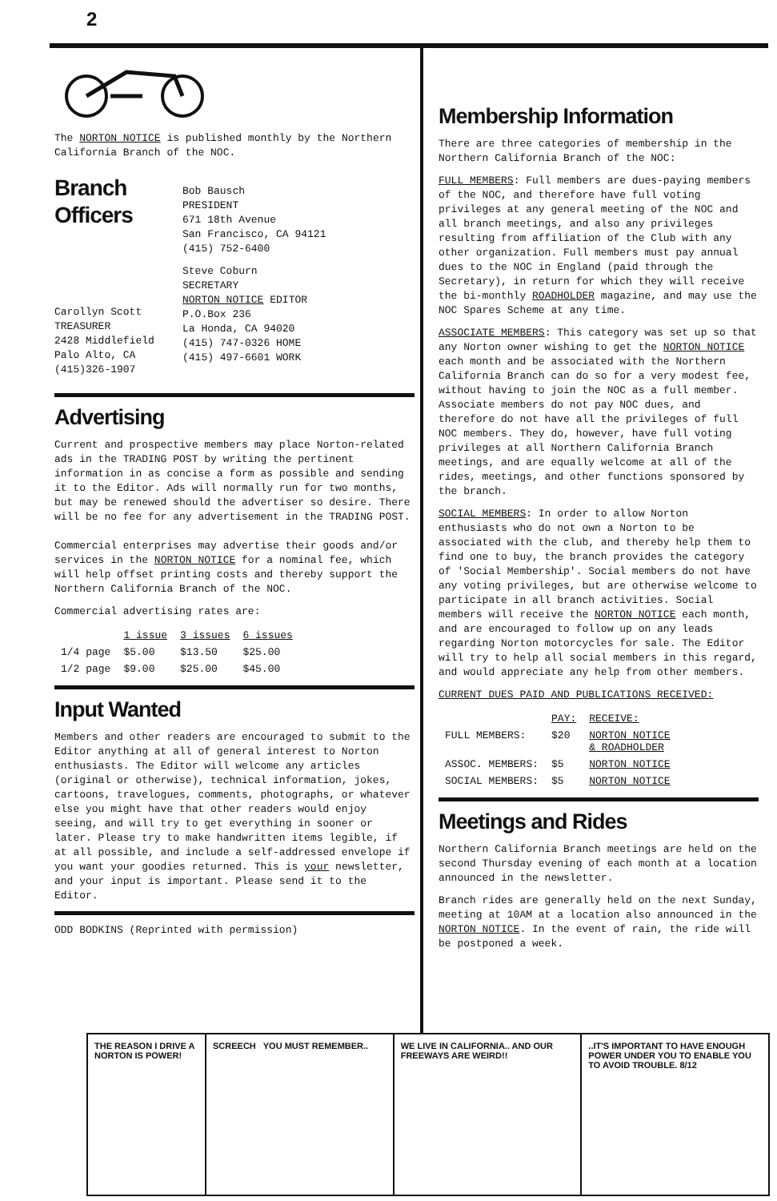2
The NORTON NOTICE is published monthly by the Northern California Branch of the NOC.
Branch
Officers
Carollyn Scott
TREASURER
2428 Middlefield
Palo Alto, CA
(415)326-1907
Bob Bausch
PRESIDENT
671 18th Avenue
San Francisco, CA 94121
(415) 752-6400
Steve Coburn
SECRETARY
NORTON NOTICE EDITOR
P.O.Box 236
La Honda, CA 94020
(415) 747-0326 HOME
(415) 497-6601 WORK
Advertising
Current and prospective members may place Norton-related ads in the TRADING POST by writing the pertinent information in as concise a form as possible and sending it to the Editor. Ads will normally run for two months, but may be renewed should the advertiser so desire. There will be no fee for any advertisement in the TRADING POST.
Commercial enterprises may advertise their goods and/or services in the NORTON NOTICE for a nominal fee, which will help offset printing costs and thereby support the Northern California Branch of the NOC.
Commercial advertising rates are:
| | 1 issue | 3 issues | 6 issues |
| --- | --- | --- | --- |
| 1/4 page | $5.00 | $13.50 | $25.00 |
| 1/2 page | $9.00 | $25.00 | $45.00 |
Input Wanted
Members and other readers are encouraged to submit to the Editor anything at all of general interest to Norton enthusiasts. The Editor will welcome any articles (original or otherwise), technical information, jokes, cartoons, travelogues, comments, photographs, or whatever else you might have that other readers would enjoy seeing, and will try to get everything in sooner or later. Please try to make handwritten items legible, if at all possible, and include a self-addressed envelope if you want your goodies returned. This is your newsletter, and your input is important. Please send it to the Editor.
ODD BODKINS (Reprinted with permission)
Membership Information
There are three categories of membership in the Northern California Branch of the NOC:
FULL MEMBERS: Full members are dues-paying members of the NOC, and therefore have full voting privileges at any general meeting of the NOC and all branch meetings, and also any privileges resulting from affiliation of the Club with any other organization. Full members must pay annual dues to the NOC in England (paid through the Secretary), in return for which they will receive the bi-monthly ROADHOLDER magazine, and may use the NOC Spares Scheme at any time.
ASSOCIATE MEMBERS: This category was set up so that any Norton owner wishing to get the NORTON NOTICE each month and be associated with the Northern California Branch can do so for a very modest fee, without having to join the NOC as a full member. Associate members do not pay NOC dues, and therefore do not have all the privileges of full NOC members. They do, however, have full voting privileges at all Northern California Branch meetings, and are equally welcome at all of the rides, meetings, and other functions sponsored by the branch.
SOCIAL MEMBERS: In order to allow Norton enthusiasts who do not own a Norton to be associated with the club, and thereby help them to find one to buy, the branch provides the category of 'Social Membership'. Social members do not have any voting privileges, but are otherwise welcome to participate in all branch activities. Social members will receive the NORTON NOTICE each month, and are encouraged to follow up on any leads regarding Norton motorcycles for sale. The Editor will try to help all social members in this regard, and would appreciate any help from other members.
CURRENT DUES PAID AND PUBLICATIONS RECEIVED:
| | PAY: | RECEIVE: |
| --- | --- | --- |
| FULL MEMBERS: | $20 | NORTON NOTICE & ROADHOLDER |
| ASSOC. MEMBERS: | $5 | NORTON NOTICE |
| SOCIAL MEMBERS: | $5 | NORTON NOTICE |
Meetings and Rides
Northern California Branch meetings are held on the second Thursday evening of each month at a location announced in the newsletter.
Branch rides are generally held on the next Sunday, meeting at 10AM at a location also announced in the NORTON NOTICE. In the event of rain, the ride will be postponed a week.
THE REASON I DRIVE A NORTON IS POWER!
SCREECH YOU MUST REMEMBER.. WE LIVE IN CALIFORNIA.. AND OUR FREEWAYS ARE WEIRD!!
..IT'S IMPORTANT TO HAVE ENOUGH POWER UNDER YOU TO ENABLE YOU TO AVOID TROUBLE. 8/12